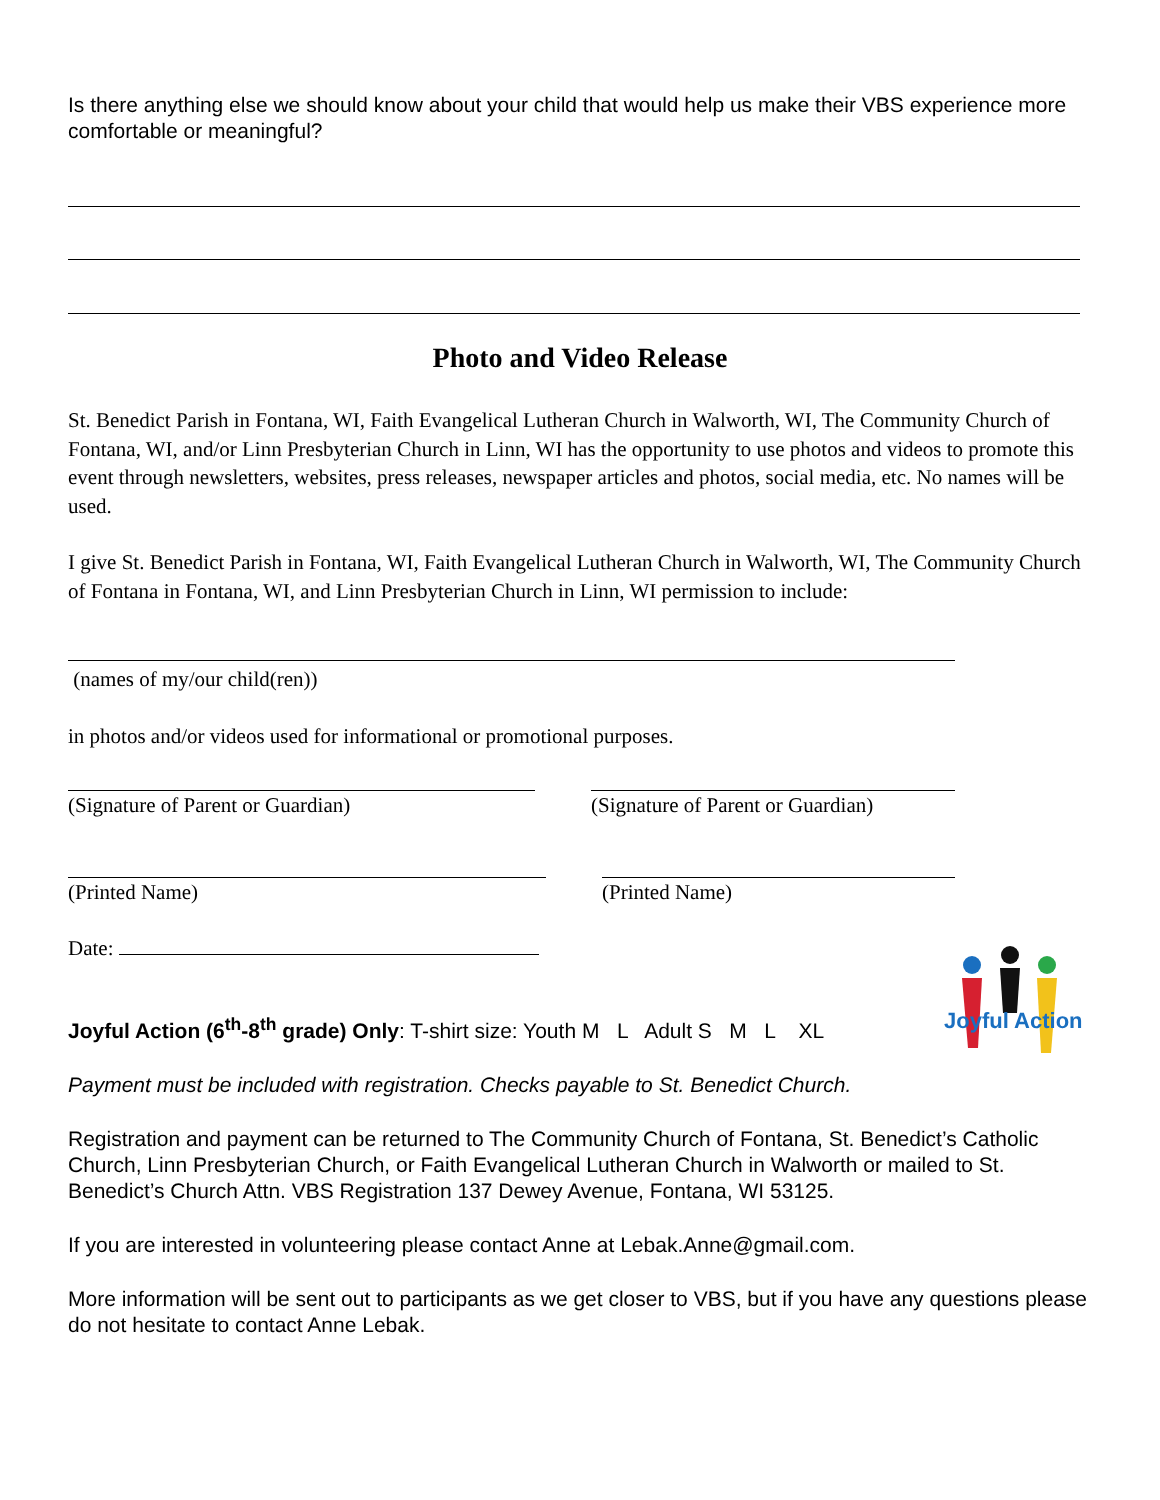Is there anything else we should know about your child that would help us make their VBS experience more comfortable or meaningful?
Photo and Video Release
St. Benedict Parish in Fontana, WI, Faith Evangelical Lutheran Church in Walworth, WI, The Community Church of Fontana, WI, and/or Linn Presbyterian Church in Linn, WI has the opportunity to use photos and videos to promote this event through newsletters, websites, press releases, newspaper articles and photos, social media, etc. No names will be used.
I give St. Benedict Parish in Fontana, WI, Faith Evangelical Lutheran Church in Walworth, WI, The Community Church of Fontana in Fontana, WI, and Linn Presbyterian Church in Linn, WI permission to include:
(names of my/our child(ren))
in photos and/or videos used for informational or promotional purposes.
(Signature of Parent or Guardian) (Signature of Parent or Guardian)
(Printed Name) (Printed Name)
Date:
Joyful Action
Joyful Action (6<sup>th</sup>-8<sup>th</sup> grade) Only: T-shirt size: Youth M L Adult S M L XL
Payment must be included with registration. Checks payable to St. Benedict Church.
Registration and payment can be returned to The Community Church of Fontana, St. Benedict’s Catholic Church, Linn Presbyterian Church, or Faith Evangelical Lutheran Church in Walworth or mailed to St. Benedict’s Church Attn. VBS Registration 137 Dewey Avenue, Fontana, WI 53125.
If you are interested in volunteering please contact Anne at Lebak.Anne@gmail.com.
More information will be sent out to participants as we get closer to VBS, but if you have any questions please do not hesitate to contact Anne Lebak.